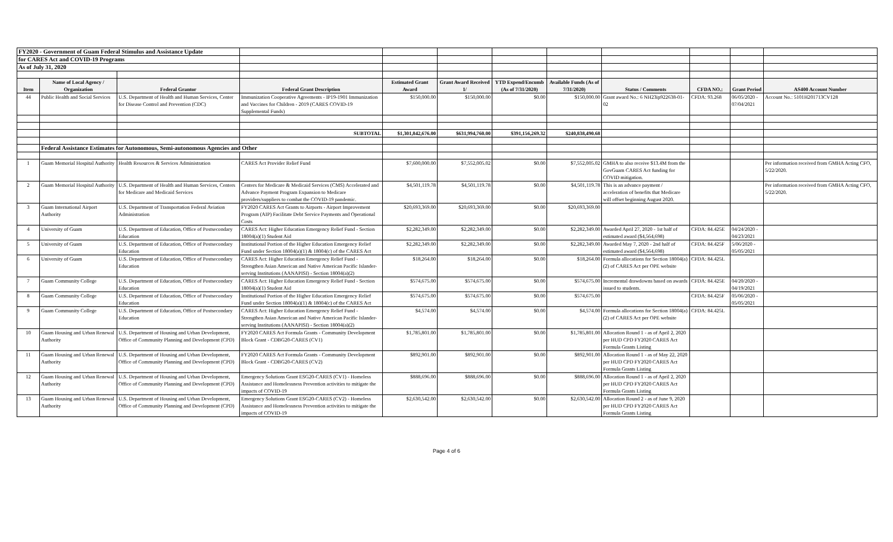| FY2020 - Government of Guam Federal Stimulus and Assistance Update | | | | | | | | | | | |
| for CARES Act and COVID-19 Programs | | | | | | | | | | | |
| As of July 31, 2020 | | | | | | | | | | | |
| Item | Name of Local Agency / Organization | Federal Grantor | Federal Grant Description | Estimated Grant Award | Grant Award Received 1/ | YTD Expend/Encumb (As of 7/31/2020) | Available Funds (As of 7/31/2020) | Status / Comments | CFDA NO.: | Grant Period | AS400 Account Number |
| 44 | Public Health and Social Services | U.S. Department of Health and Human Services, Center for Disease Control and Prevention (CDC) | Immunization Cooperative Agreements - IP19-1901 Immunization and Vaccines for Children - 2019 (CARES COVID-19 Supplemental Funds) | $150,000.00 | $150,000.00 | $0.00 | $150,000.00 | Grant award No.: 6 NH23ip922638-01-02 | CFDA: 93.268 | 06/05/2020 - 07/04/2021 | Account No.: 5101H201713CV128 |
| | | | SUBTOTAL | $1,301,842,676.00 | $631,994,760.00 | $391,156,269.32 | $240,838,490.68 | | | | |
| | Federal Assistance Estimates for Autonomous, Semi-autonomous Agencies and Other | | | | | | | | | | |
| 1 | Guam Memorial Hospital Authority | Health Resources & Services Administration | CARES Act Provider Relief Fund | $7,600,000.00 | $7,552,005.02 | $0.00 | $7,552,005.02 | GMHA to also receive $13.4M from the GovGuam CARES Act funding for COVID mitigation. | | | Per information received from GMHA Acting CFO, 5/22/2020. |
| 2 | Guam Memorial Hospital Authority | U.S. Department of Health and Human Services, Centers for Medicare and Medicaid Services | Centers for Medicare & Medicaid Services (CMS) Accelerated and Advance Payment Program Expansion to Medicare providers/suppliers to combat the COVID-19 pandemic. | $4,501,119.78 | $4,501,119.78 | $0.00 | $4,501,119.78 | This is an advance payment / acceleration of benefits that Medicare will offset beginning August 2020. | | | Per information received from GMHA Acting CFO, 5/22/2020. |
| 3 | Guam International Airport Authority | U.S. Department of Transportation Federal Aviation Administration | FY2020 CARES Act Grants to Airports - Airport Improvement Program (AIP) Facilitate Debt Service Payments and Operational Costs | $20,693,369.00 | $20,693,369.00 | $0.00 | $20,693,369.00 | | | | |
| 4 | University of Guam | U.S. Department of Education, Office of Postsecondary Education | CARES Act: Higher Education Emergency Relief Fund - Section 18004(a)(1) Student Aid | $2,282,349.00 | $2,282,349.00 | $0.00 | $2,282,349.00 | Awarded April 27, 2020 - 1st half of estimated award ($4,564,698) | CFDA: 84.425E | 04/24/2020 - 04/23/2021 | |
| 5 | University of Guam | U.S. Department of Education, Office of Postsecondary Education | Institutional Portion of the Higher Education Emergency Relief Fund under Section 18004(a)(1) & 18004(c) of the CARES Act | $2,282,349.00 | $2,282,349.00 | $0.00 | $2,282,349.00 | Awarded May 7, 2020 - 2nd half of estimated award ($4,564,698) | CFDA: 84.425F | 5/06/2020 - 05/05/2021 | |
| 6 | University of Guam | U.S. Department of Education, Office of Postsecondary Education | CARES Act: Higher Education Emergency Relief Fund - Strengthen Asian American and Native American Pacific Islander-serving Institutions (AANAPISI) - Section 18004(a)(2) | $18,264.00 | $18,264.00 | $0.00 | $18,264.00 | Formula allocations for Section 18004(a)(2) of CARES Act per OPE website | CFDA: 84.425L | | |
| 7 | Guam Community College | U.S. Department of Education, Office of Postsecondary Education | CARES Act: Higher Education Emergency Relief Fund - Section 18004(a)(1) Student Aid | $574,675.00 | $574,675.00 | $0.00 | $574,675.00 | Incremental drawdowns based on awards issued to students. | CFDA: 84.425E | 04/20/2020 - 04/19/2021 | |
| 8 | Guam Community College | U.S. Department of Education, Office of Postsecondary Education | Institutional Portion of the Higher Education Emergency Relief Fund under Section 18004(a)(1) & 18004(c) of the CARES Act | $574,675.00 | $574,675.00 | $0.00 | $574,675.00 | | CFDA: 84.425F | 05/06/2020 - 05/05/2021 | |
| 9 | Guam Community College | U.S. Department of Education, Office of Postsecondary Education | CARES Act: Higher Education Emergency Relief Fund - Strengthen Asian American and Native American Pacific Islander-serving Institutions (AANAPISI) - Section 18004(a)(2) | $4,574.00 | $4,574.00 | $0.00 | $4,574.00 | Formula allocations for Section 18004(a)(2) of CARES Act per OPE website | CFDA: 84.425L | | |
| 10 | Guam Housing and Urban Renewal Authority | U.S. Department of Housing and Urban Development, Office of Community Planning and Development (CPD) | FY2020 CARES Act Formula Grants - Community Development Block Grant - CDBG20-CARES (CV1) | $1,785,801.00 | $1,785,801.00 | $0.00 | $1,785,801.00 | Allocation Round 1 - as of April 2, 2020 per HUD CPD FY2020 CARES Act Formula Grants Listing | | | |
| 11 | Guam Housing and Urban Renewal Authority | U.S. Department of Housing and Urban Development, Office of Community Planning and Development (CPD) | FY2020 CARES Act Formula Grants - Community Development Block Grant - CDBG20-CARES (CV2) | $892,901.00 | $892,901.00 | $0.00 | $892,901.00 | Allocation Round 1 - as of May 22, 2020 per HUD CPD FY2020 CARES Act Formula Grants Listing | | | |
| 12 | Guam Housing and Urban Renewal Authority | U.S. Department of Housing and Urban Development, Office of Community Planning and Development (CPD) | Emergency Solutions Grant ESG20-CARES (CV1) - Homeless Assistance and Homelessness Prevention activities to mitigate the impacts of COVID-19 | $888,696.00 | $888,696.00 | $0.00 | $888,696.00 | Allocation Round 1 - as of April 2, 2020 per HUD CPD FY2020 CARES Act Formula Grants Listing | | | |
| 13 | Guam Housing and Urban Renewal Authority | U.S. Department of Housing and Urban Development, Office of Community Planning and Development (CPD) | Emergency Solutions Grant ESG20-CARES (CV2) - Homeless Assistance and Homelessness Prevention activities to mitigate the impacts of COVID-19 | $2,630,542.00 | $2,630,542.00 | $0.00 | $2,630,542.00 | Allocation Round 2 - as of June 9, 2020 per HUD CPD FY2020 CARES Act Formula Grants Listing | | | |
Page 4 of 6